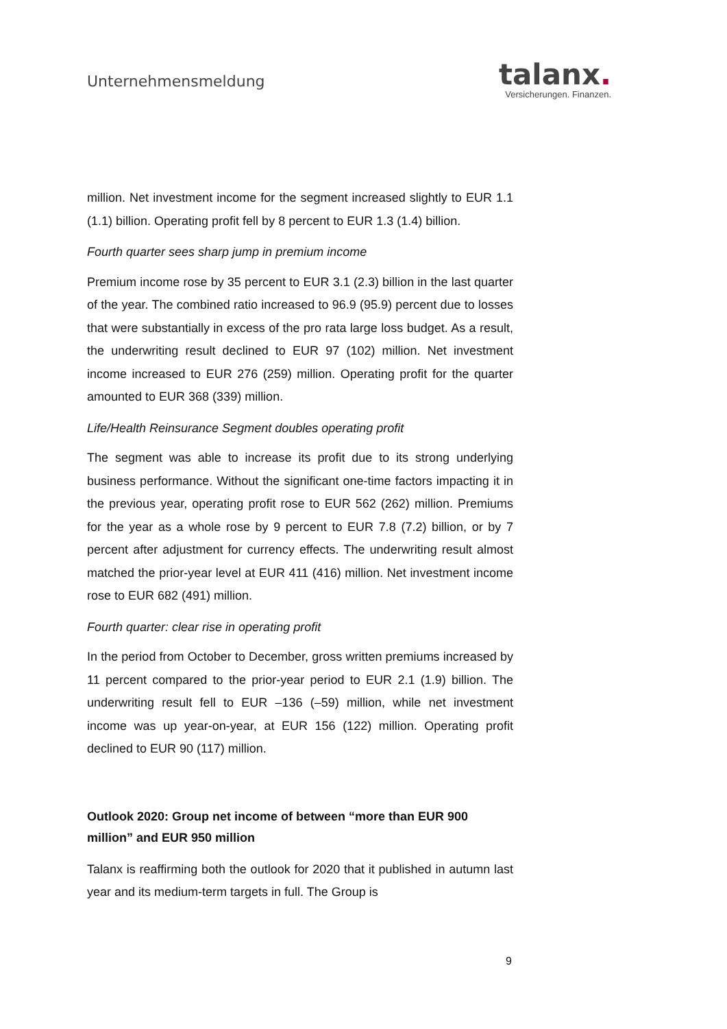Unternehmensmeldung
talanx.
Versicherungen. Finanzen.
million. Net investment income for the segment increased slightly to EUR 1.1 (1.1) billion. Operating profit fell by 8 percent to EUR 1.3 (1.4) billion.
Fourth quarter sees sharp jump in premium income
Premium income rose by 35 percent to EUR 3.1 (2.3) billion in the last quarter of the year. The combined ratio increased to 96.9 (95.9) percent due to losses that were substantially in excess of the pro rata large loss budget. As a result, the underwriting result declined to EUR 97 (102) million. Net investment income increased to EUR 276 (259) million. Operating profit for the quarter amounted to EUR 368 (339) million.
Life/Health Reinsurance Segment doubles operating profit
The segment was able to increase its profit due to its strong underlying business performance. Without the significant one-time factors impacting it in the previous year, operating profit rose to EUR 562 (262) million. Premiums for the year as a whole rose by 9 percent to EUR 7.8 (7.2) billion, or by 7 percent after adjustment for currency effects. The underwriting result almost matched the prior-year level at EUR 411 (416) million. Net investment income rose to EUR 682 (491) million.
Fourth quarter: clear rise in operating profit
In the period from October to December, gross written premiums increased by 11 percent compared to the prior-year period to EUR 2.1 (1.9) billion. The underwriting result fell to EUR –136 (–59) million, while net investment income was up year-on-year, at EUR 156 (122) million. Operating profit declined to EUR 90 (117) million.
Outlook 2020: Group net income of between “more than EUR 900 million” and EUR 950 million
Talanx is reaffirming both the outlook for 2020 that it published in autumn last year and its medium-term targets in full. The Group is
9